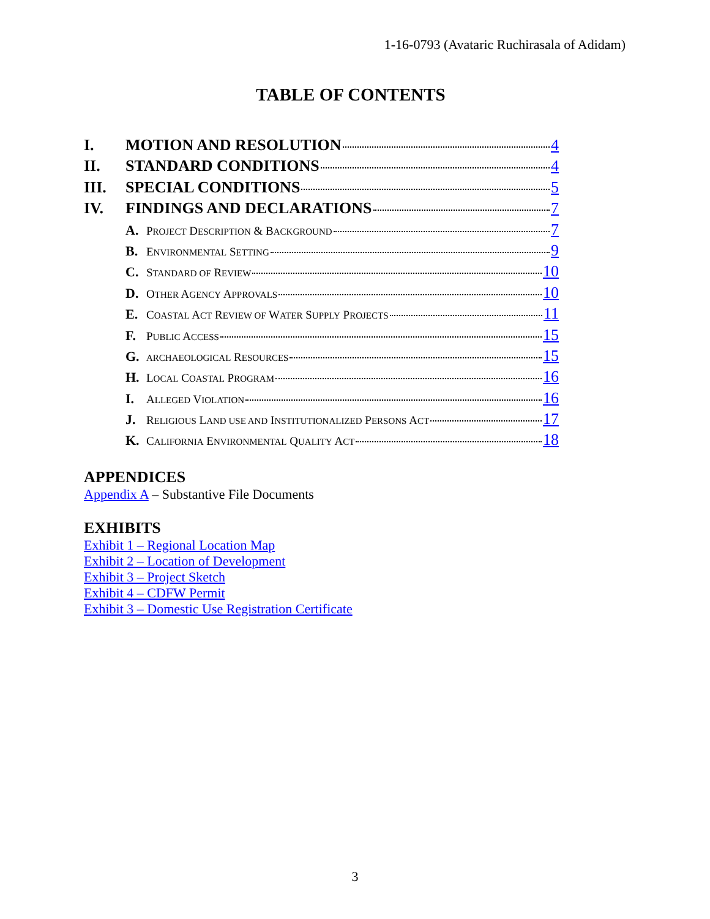1-16-0793 (Avataric Ruchirasala of Adidam)
TABLE OF CONTENTS
I. MOTION AND RESOLUTION 4
II. STANDARD CONDITIONS 4
III. SPECIAL CONDITIONS 5
IV. FINDINGS AND DECLARATIONS 7
A. PROJECT DESCRIPTION & BACKGROUND 7
B. ENVIRONMENTAL SETTING 9
C. STANDARD OF REVIEW 10
D. OTHER AGENCY APPROVALS 10
E. COASTAL ACT REVIEW OF WATER SUPPLY PROJECTS 11
F. PUBLIC ACCESS 15
G. ARCHAEOLOGICAL RESOURCES 15
H. LOCAL COASTAL PROGRAM 16
I. ALLEGED VIOLATION 16
J. RELIGIOUS LAND USE AND INSTITUTIONALIZED PERSONS ACT 17
K. CALIFORNIA ENVIRONMENTAL QUALITY ACT 18
APPENDICES
Appendix A – Substantive File Documents
EXHIBITS
Exhibit 1 – Regional Location Map
Exhibit 2 – Location of Development
Exhibit 3 – Project Sketch
Exhibit 4 – CDFW Permit
Exhibit 3 – Domestic Use Registration Certificate
3